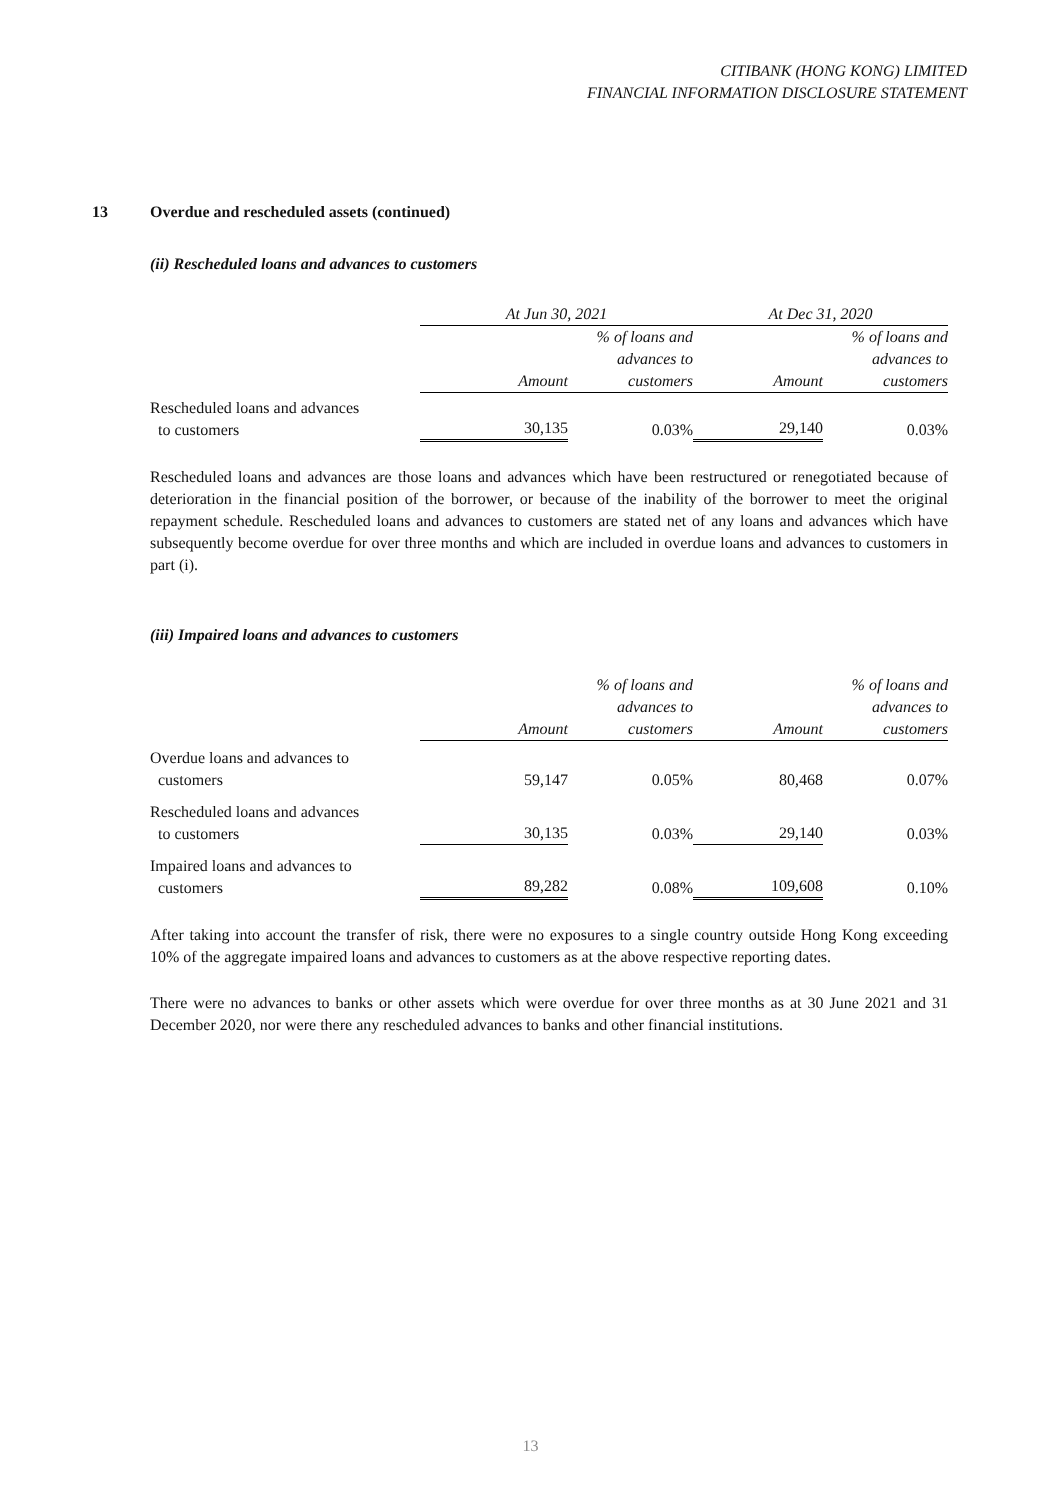CITIBANK (HONG KONG) LIMITED
FINANCIAL INFORMATION DISCLOSURE STATEMENT
13 Overdue and rescheduled assets (continued)
(ii) Rescheduled loans and advances to customers
| | At Jun 30, 2021 | | At Dec 31, 2020 | |
| | | % of loans and advances to | | % of loans and advances to |
| | Amount | customers | Amount | customers |
| Rescheduled loans and advances to customers | 30,135 | 0.03% | 29,140 | 0.03% |
Rescheduled loans and advances are those loans and advances which have been restructured or renegotiated because of deterioration in the financial position of the borrower, or because of the inability of the borrower to meet the original repayment schedule. Rescheduled loans and advances to customers are stated net of any loans and advances which have subsequently become overdue for over three months and which are included in overdue loans and advances to customers in part (i).
(iii) Impaired loans and advances to customers
| | | % of loans and advances to | | % of loans and advances to |
| | Amount | customers | Amount | customers |
| Overdue loans and advances to customers | 59,147 | 0.05% | 80,468 | 0.07% |
| Rescheduled loans and advances to customers | 30,135 | 0.03% | 29,140 | 0.03% |
| Impaired loans and advances to customers | 89,282 | 0.08% | 109,608 | 0.10% |
After taking into account the transfer of risk, there were no exposures to a single country outside Hong Kong exceeding 10% of the aggregate impaired loans and advances to customers as at the above respective reporting dates.
There were no advances to banks or other assets which were overdue for over three months as at 30 June 2021 and 31 December 2020, nor were there any rescheduled advances to banks and other financial institutions.
13